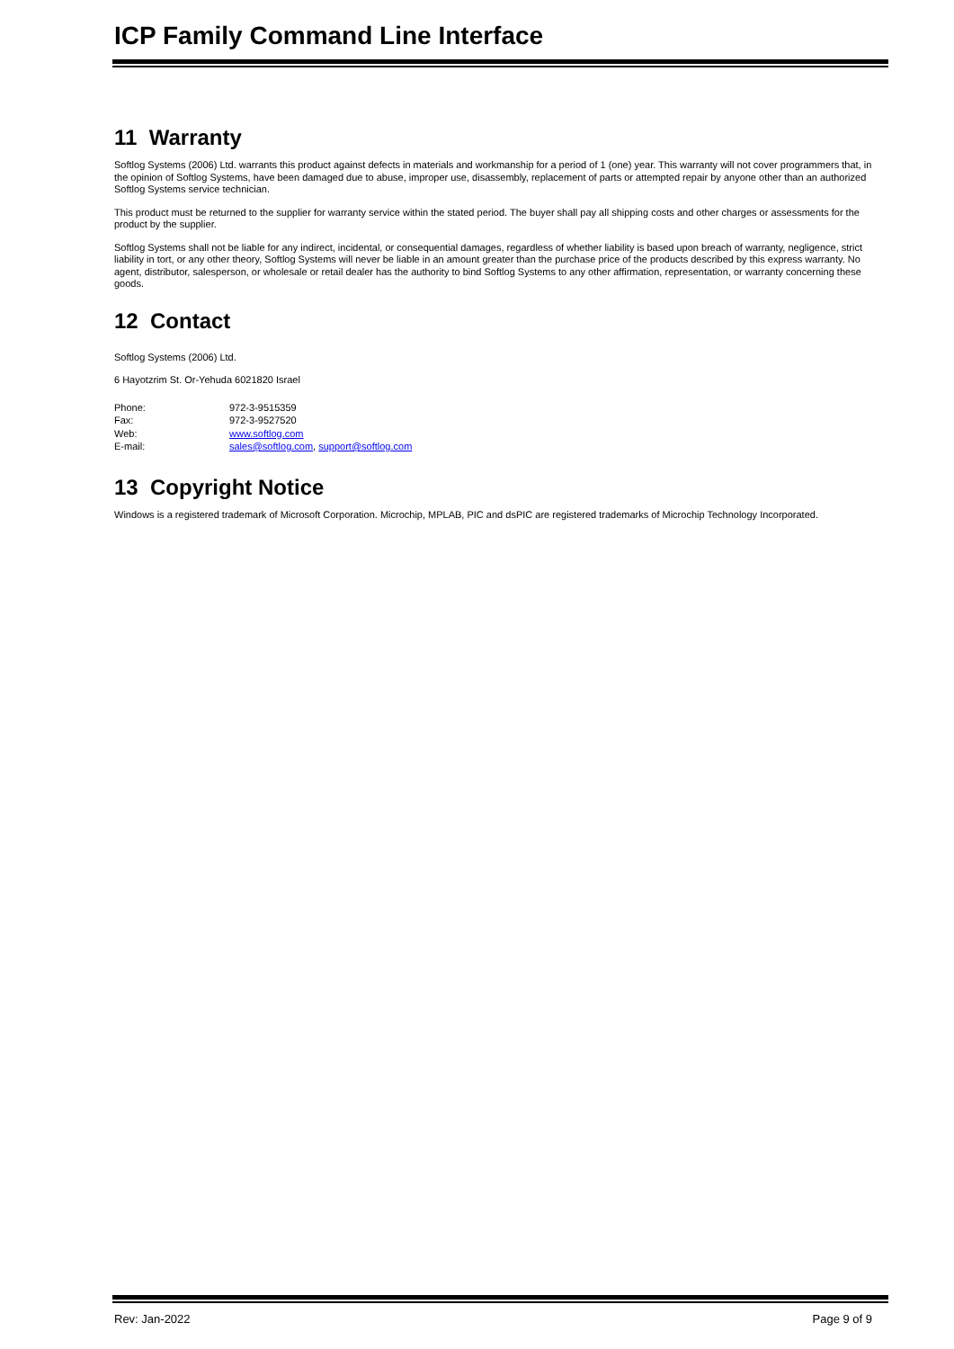ICP Family Command Line Interface
11 Warranty
Softlog Systems (2006) Ltd. warrants this product against defects in materials and workmanship for a period of 1 (one) year. This warranty will not cover programmers that, in the opinion of Softlog Systems, have been damaged due to abuse, improper use, disassembly, replacement of parts or attempted repair by anyone other than an authorized Softlog Systems service technician.
This product must be returned to the supplier for warranty service within the stated period. The buyer shall pay all shipping costs and other charges or assessments for the product by the supplier.
Softlog Systems shall not be liable for any indirect, incidental, or consequential damages, regardless of whether liability is based upon breach of warranty, negligence, strict liability in tort, or any other theory, Softlog Systems will never be liable in an amount greater than the purchase price of the products described by this express warranty. No agent, distributor, salesperson, or wholesale or retail dealer has the authority to bind Softlog Systems to any other affirmation, representation, or warranty concerning these goods.
12 Contact
Softlog Systems (2006) Ltd.
6 Hayotzrim St. Or-Yehuda 6021820 Israel
| Phone: | 972-3-9515359 |
| Fax: | 972-3-9527520 |
| Web: | www.softlog.com |
| E-mail: | sales@softlog.com , support@softlog.com |
13 Copyright Notice
Windows is a registered trademark of Microsoft Corporation. Microchip, MPLAB, PIC and dsPIC are registered trademarks of Microchip Technology Incorporated.
Rev: Jan-2022 Page 9 of 9